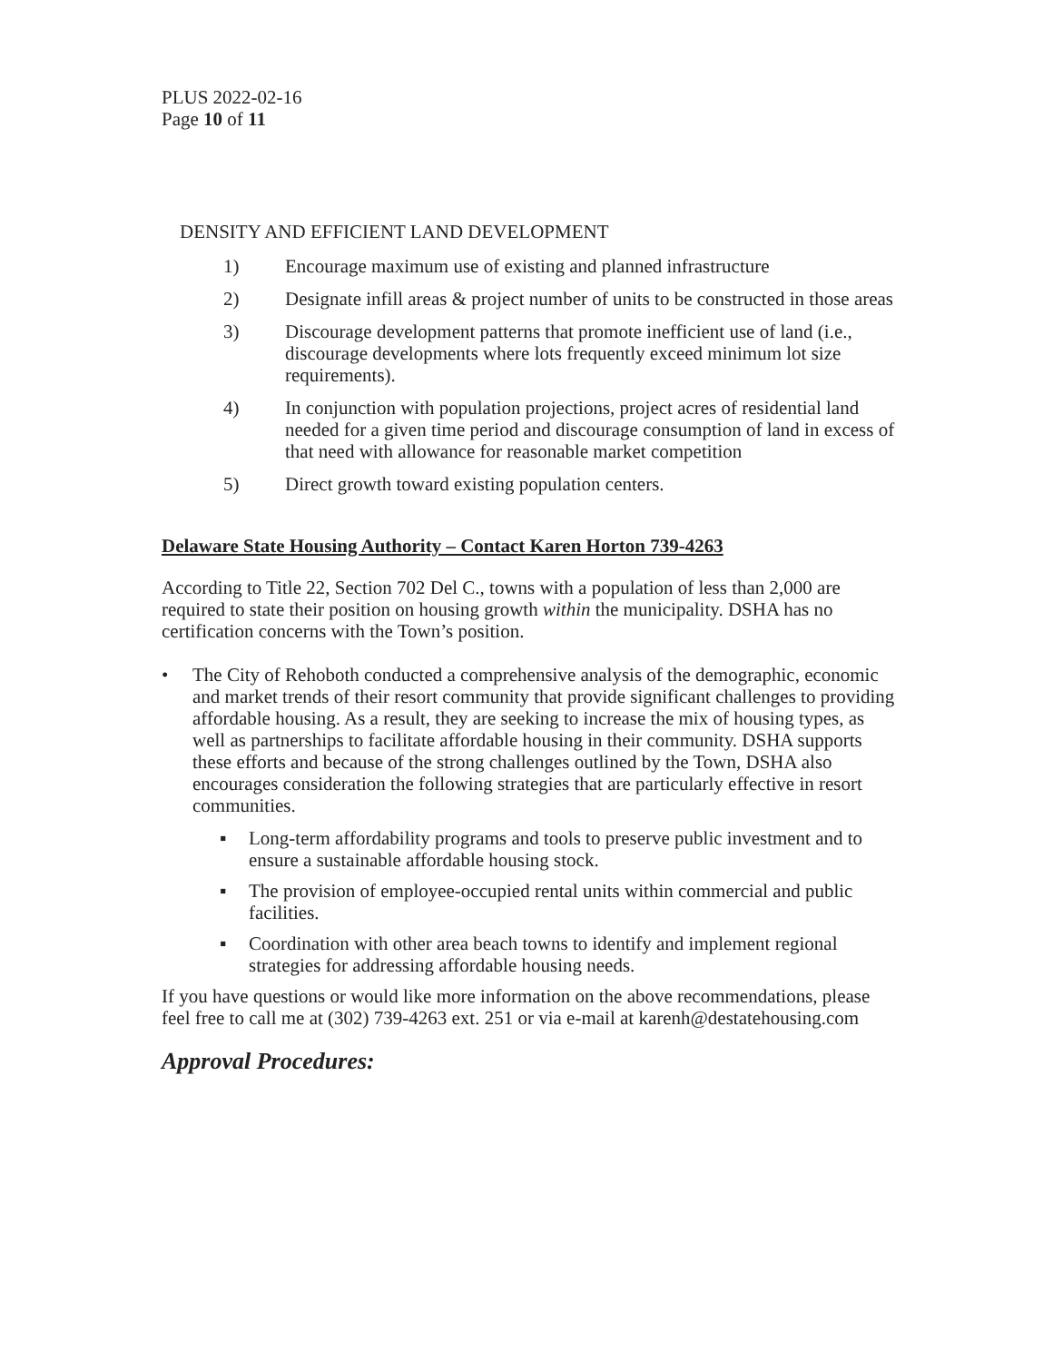PLUS 2022-02-16
Page 10 of 11
DENSITY AND EFFICIENT LAND DEVELOPMENT
1) Encourage maximum use of existing and planned infrastructure
2) Designate infill areas & project number of units to be constructed in those areas
3) Discourage development patterns that promote inefficient use of land (i.e., discourage developments where lots frequently exceed minimum lot size requirements).
4) In conjunction with population projections, project acres of residential land needed for a given time period and discourage consumption of land in excess of that need with allowance for reasonable market competition
5) Direct growth toward existing population centers.
Delaware State Housing Authority – Contact Karen Horton 739-4263
According to Title 22, Section 702 Del C., towns with a population of less than 2,000 are required to state their position on housing growth within the municipality. DSHA has no certification concerns with the Town’s position.
• The City of Rehoboth conducted a comprehensive analysis of the demographic, economic and market trends of their resort community that provide significant challenges to providing affordable housing. As a result, they are seeking to increase the mix of housing types, as well as partnerships to facilitate affordable housing in their community. DSHA supports these efforts and because of the strong challenges outlined by the Town, DSHA also encourages consideration the following strategies that are particularly effective in resort communities.
▪ Long-term affordability programs and tools to preserve public investment and to ensure a sustainable affordable housing stock.
▪ The provision of employee-occupied rental units within commercial and public facilities.
▪ Coordination with other area beach towns to identify and implement regional strategies for addressing affordable housing needs.
If you have questions or would like more information on the above recommendations, please feel free to call me at (302) 739-4263 ext. 251 or via e-mail at karenh@destatehousing.com
Approval Procedures: